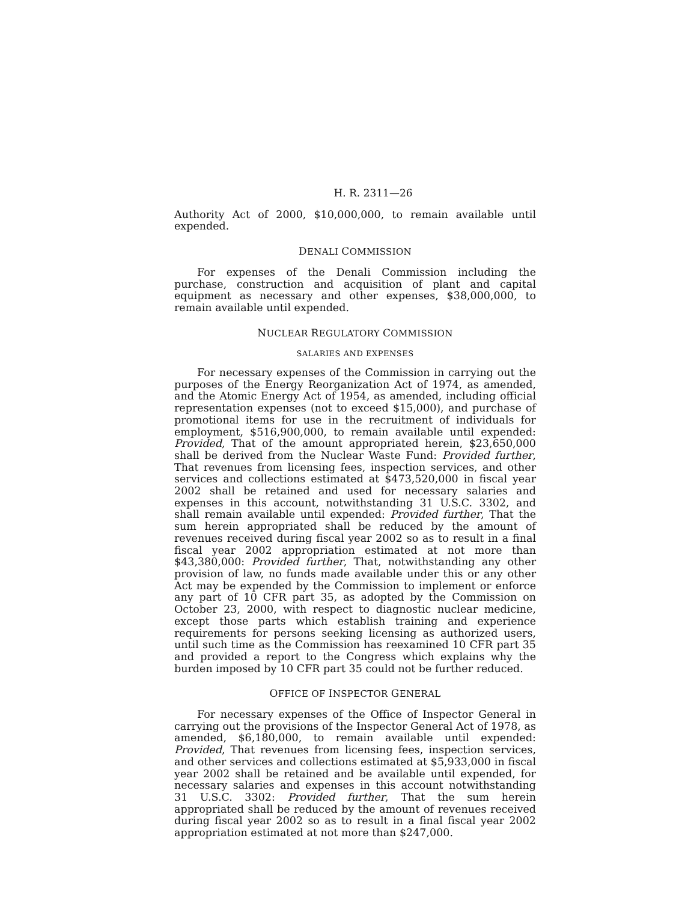H. R. 2311—26
Authority Act of 2000, $10,000,000, to remain available until expended.
DENALI COMMISSION
For expenses of the Denali Commission including the purchase, construction and acquisition of plant and capital equipment as necessary and other expenses, $38,000,000, to remain available until expended.
NUCLEAR REGULATORY COMMISSION
SALARIES AND EXPENSES
For necessary expenses of the Commission in carrying out the purposes of the Energy Reorganization Act of 1974, as amended, and the Atomic Energy Act of 1954, as amended, including official representation expenses (not to exceed $15,000), and purchase of promotional items for use in the recruitment of individuals for employment, $516,900,000, to remain available until expended: Provided, That of the amount appropriated herein, $23,650,000 shall be derived from the Nuclear Waste Fund: Provided further, That revenues from licensing fees, inspection services, and other services and collections estimated at $473,520,000 in fiscal year 2002 shall be retained and used for necessary salaries and expenses in this account, notwithstanding 31 U.S.C. 3302, and shall remain available until expended: Provided further, That the sum herein appropriated shall be reduced by the amount of revenues received during fiscal year 2002 so as to result in a final fiscal year 2002 appropriation estimated at not more than $43,380,000: Provided further, That, notwithstanding any other provision of law, no funds made available under this or any other Act may be expended by the Commission to implement or enforce any part of 10 CFR part 35, as adopted by the Commission on October 23, 2000, with respect to diagnostic nuclear medicine, except those parts which establish training and experience requirements for persons seeking licensing as authorized users, until such time as the Commission has reexamined 10 CFR part 35 and provided a report to the Congress which explains why the burden imposed by 10 CFR part 35 could not be further reduced.
OFFICE OF INSPECTOR GENERAL
For necessary expenses of the Office of Inspector General in carrying out the provisions of the Inspector General Act of 1978, as amended, $6,180,000, to remain available until expended: Provided, That revenues from licensing fees, inspection services, and other services and collections estimated at $5,933,000 in fiscal year 2002 shall be retained and be available until expended, for necessary salaries and expenses in this account notwithstanding 31 U.S.C. 3302: Provided further, That the sum herein appropriated shall be reduced by the amount of revenues received during fiscal year 2002 so as to result in a final fiscal year 2002 appropriation estimated at not more than $247,000.